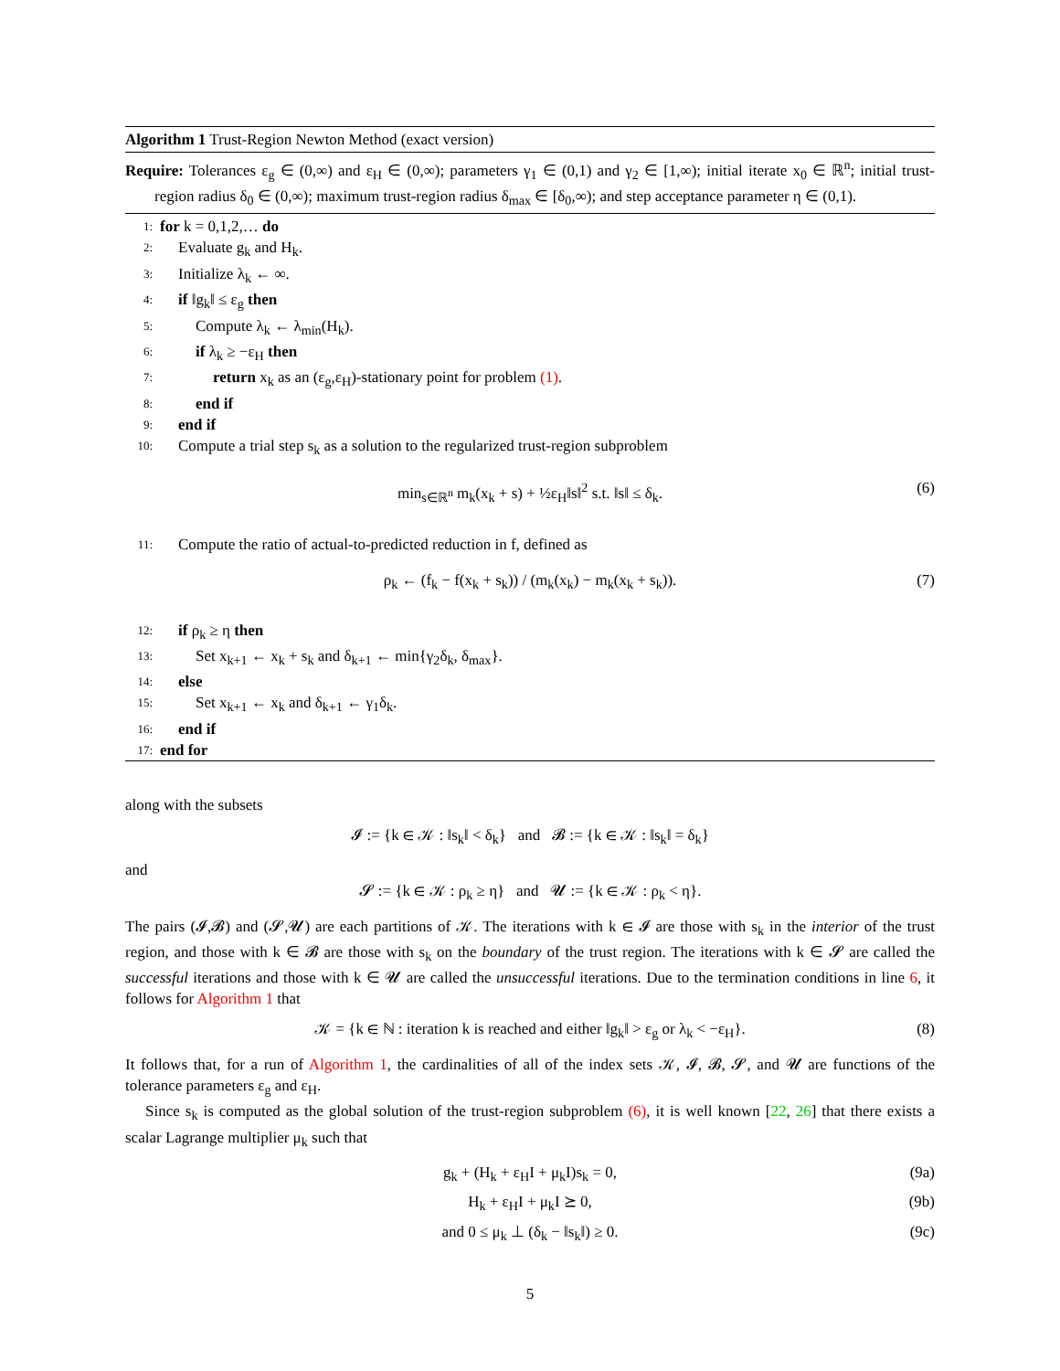Algorithm 1 Trust-Region Newton Method (exact version)
Require: Tolerances ε<sub>g</sub> ∈ (0,∞) and ε<sub>H</sub> ∈ (0,∞); parameters γ<sub>1</sub> ∈ (0,1) and γ<sub>2</sub> ∈ [1,∞); initial iterate x<sub>0</sub> ∈ ℝ<sup>n</sup>; initial trust-region radius δ<sub>0</sub> ∈ (0,∞); maximum trust-region radius δ<sub>max</sub> ∈ [δ<sub>0</sub>,∞); and step acceptance parameter η ∈ (0,1).
1: for k = 0,1,2,… do
2: Evaluate g<sub>k</sub> and H<sub>k</sub>.
3: Initialize λ<sub>k</sub> ← ∞.
4: if ‖g<sub>k</sub>‖ ≤ ε<sub>g</sub> then
5: Compute λ<sub>k</sub> ← λ<sub>min</sub>(H<sub>k</sub>).
6: if λ<sub>k</sub> ≥ −ε<sub>H</sub> then
7: return x<sub>k</sub> as an (ε<sub>g</sub>,ε<sub>H</sub>)-stationary point for problem (1).
8: end if
9: end if
10: Compute a trial step s<sub>k</sub> as a solution to the regularized trust-region subproblem
min<sub>s∈ℝ<sup>n</sup></sub> m<sub>k</sub>(x<sub>k</sub> + s) + ½ε<sub>H</sub>‖s‖<sup>2</sup> s.t. ‖s‖ ≤ δ<sub>k</sub>. (6)
11: Compute the ratio of actual-to-predicted reduction in f, defined as
ρ<sub>k</sub> ← (f<sub>k</sub> − f(x<sub>k</sub> + s<sub>k</sub>)) / (m<sub>k</sub>(x<sub>k</sub>) − m<sub>k</sub>(x<sub>k</sub> + s<sub>k</sub>)). (7)
12: if ρ<sub>k</sub> ≥ η then
13: Set x<sub>k+1</sub> ← x<sub>k</sub> + s<sub>k</sub> and δ<sub>k+1</sub> ← min{γ<sub>2</sub>δ<sub>k</sub>, δ<sub>max</sub>}.
14: else
15: Set x<sub>k+1</sub> ← x<sub>k</sub> and δ<sub>k+1</sub> ← γ<sub>1</sub>δ<sub>k</sub>.
16: end if
17: end for
along with the subsets
𝓘 := {k ∈ 𝒦 : ‖s<sub>k</sub>‖ < δ<sub>k</sub>} and 𝓑 := {k ∈ 𝒦 : ‖s<sub>k</sub>‖ = δ<sub>k</sub>}
and
𝓢 := {k ∈ 𝒦 : ρ<sub>k</sub> ≥ η} and 𝓤 := {k ∈ 𝒦 : ρ<sub>k</sub> < η}.
The pairs (𝓘,𝓑) and (𝓢,𝓤) are each partitions of 𝒦. The iterations with k ∈ 𝓘 are those with s<sub>k</sub> in the interior of the trust region, and those with k ∈ 𝓑 are those with s<sub>k</sub> on the boundary of the trust region. The iterations with k ∈ 𝓢 are called the successful iterations and those with k ∈ 𝓤 are called the unsuccessful iterations. Due to the termination conditions in line 6, it follows for Algorithm 1 that
𝒦 = {k ∈ ℕ : iteration k is reached and either ‖g<sub>k</sub>‖ > ε<sub>g</sub> or λ<sub>k</sub> < −ε<sub>H</sub>}. (8)
It follows that, for a run of Algorithm 1, the cardinalities of all of the index sets 𝒦, 𝓘, 𝓑, 𝓢, and 𝓤 are functions of the tolerance parameters ε<sub>g</sub> and ε<sub>H</sub>.
Since s<sub>k</sub> is computed as the global solution of the trust-region subproblem (6), it is well known [22, 26] that there exists a scalar Lagrange multiplier μ<sub>k</sub> such that
g<sub>k</sub> + (H<sub>k</sub> + ε<sub>H</sub>I + μ<sub>k</sub>I)s<sub>k</sub> = 0, (9a)
H<sub>k</sub> + ε<sub>H</sub>I + μ<sub>k</sub>I ⪰ 0, (9b)
and 0 ≤ μ<sub>k</sub> ⊥ (δ<sub>k</sub> − ‖s<sub>k</sub>‖) ≥ 0. (9c)
5